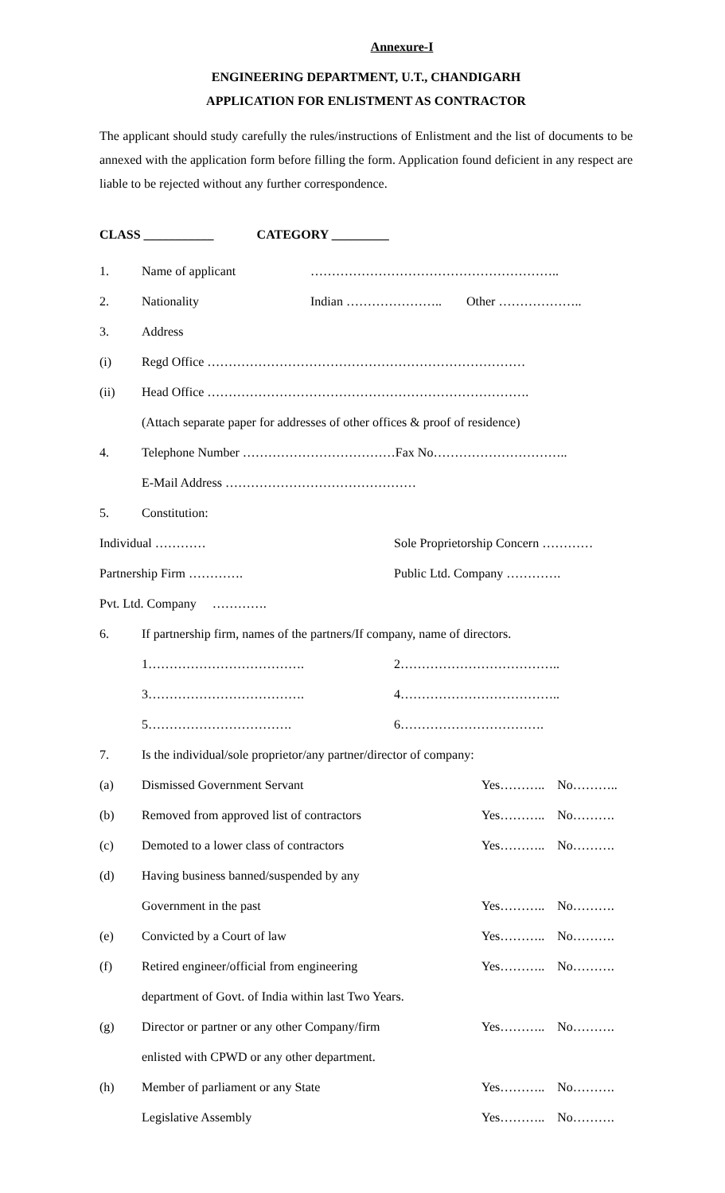Annexure-I
ENGINEERING DEPARTMENT, U.T., CHANDIGARH
APPLICATION FOR ENLISTMENT AS CONTRACTOR
The applicant should study carefully the rules/instructions of Enlistment and the list of documents to be annexed with the application form before filling the form. Application found deficient in any respect are liable to be rejected without any further correspondence.
CLASS ___________ CATEGORY _________
1. Name of applicant …………………………………………………..
2. Nationality Indian ………………….. Other ………………..
3. Address
(i) Regd Office …………………………………………………………………
(ii) Head Office ………………………………………………………………….
(Attach separate paper for addresses of other offices & proof of residence)
4. Telephone Number ………………………………Fax No…………………………..
E-Mail Address ………………………………………
5. Constitution:
Individual ………… Sole Proprietorship Concern …………
Partnership Firm …………. Public Ltd. Company ………….
Pvt. Ltd. Company ………….
6. If partnership firm, names of the partners/If company, name of directors.
1………………………………. 2………………………………..
3………………………………. 4………………………………..
5……………………………. 6…………………………….
7. Is the individual/sole proprietor/any partner/director of company:
(a) Dismissed Government Servant Yes……….. No………..
(b) Removed from approved list of contractors Yes……….. No……….
(c) Demoted to a lower class of contractors Yes……….. No……….
(d) Having business banned/suspended by any
Government in the past Yes……….. No……….
(e) Convicted by a Court of law Yes……….. No……….
(f) Retired engineer/official from engineering Yes……….. No……….
department of Govt. of India within last Two Years.
(g) Director or partner or any other Company/firm Yes……….. No……….
enlisted with CPWD or any other department.
(h) Member of parliament or any State Yes……….. No……….
Legislative Assembly Yes……….. No……….